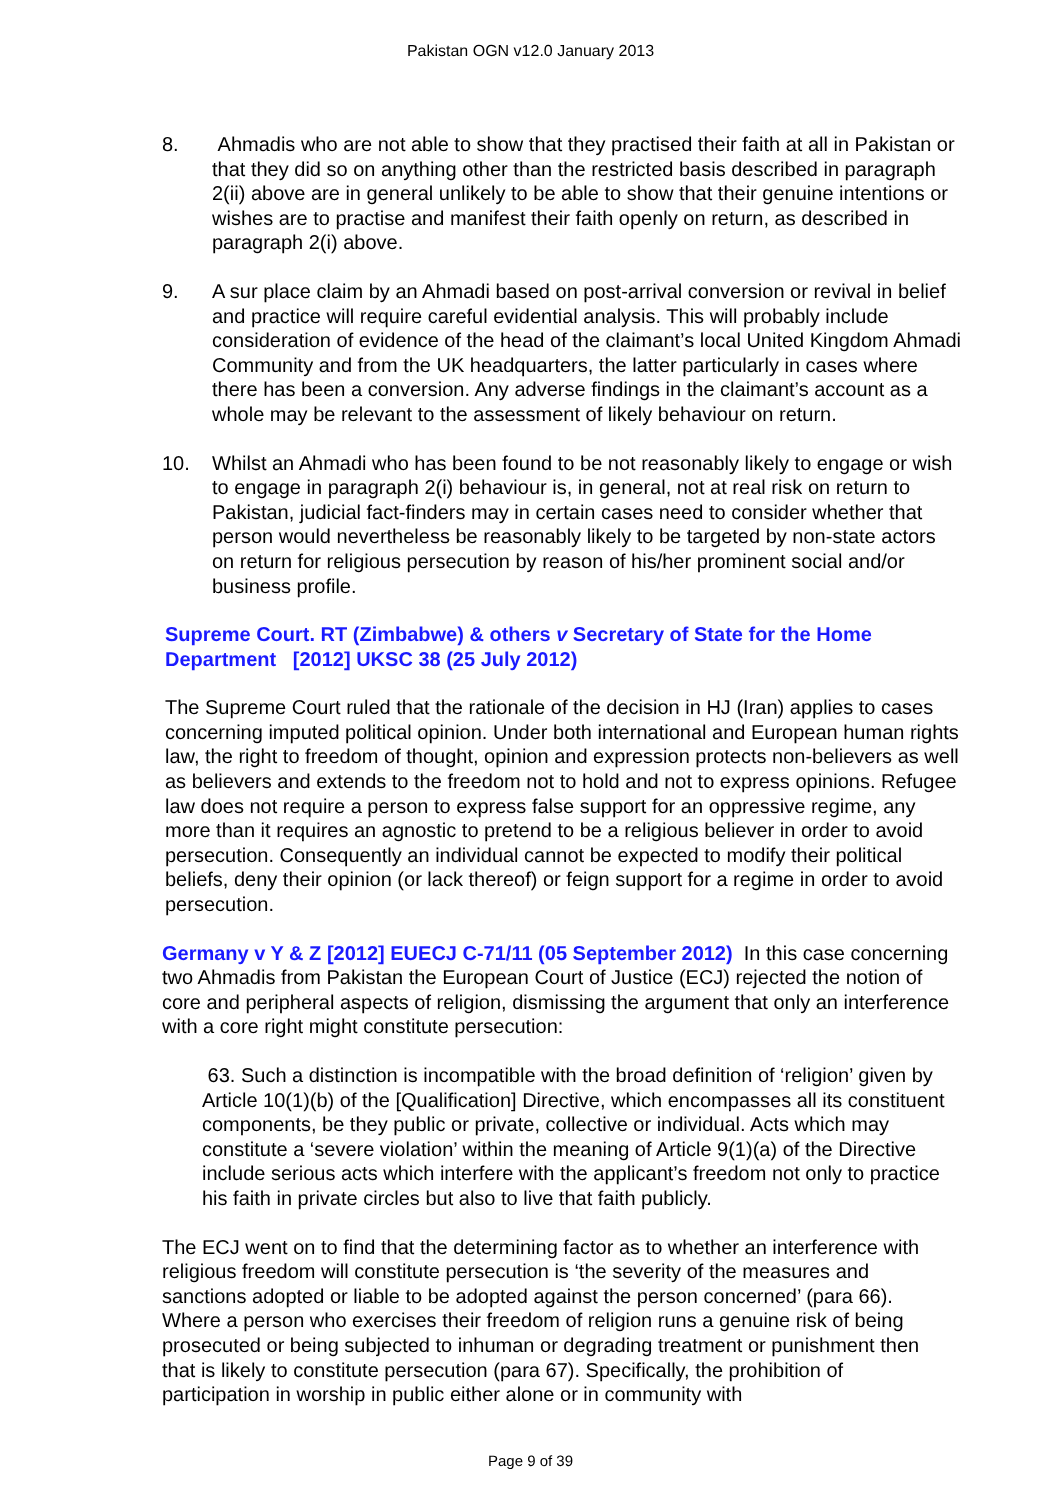Pakistan OGN v12.0 January 2013
8. Ahmadis who are not able to show that they practised their faith at all in Pakistan or that they did so on anything other than the restricted basis described in paragraph 2(ii) above are in general unlikely to be able to show that their genuine intentions or wishes are to practise and manifest their faith openly on return, as described in paragraph 2(i) above.
9. A sur place claim by an Ahmadi based on post-arrival conversion or revival in belief and practice will require careful evidential analysis. This will probably include consideration of evidence of the head of the claimant’s local United Kingdom Ahmadi Community and from the UK headquarters, the latter particularly in cases where there has been a conversion. Any adverse findings in the claimant’s account as a whole may be relevant to the assessment of likely behaviour on return.
10. Whilst an Ahmadi who has been found to be not reasonably likely to engage or wish to engage in paragraph 2(i) behaviour is, in general, not at real risk on return to Pakistan, judicial fact-finders may in certain cases need to consider whether that person would nevertheless be reasonably likely to be targeted by non-state actors on return for religious persecution by reason of his/her prominent social and/or business profile.
Supreme Court. RT (Zimbabwe) & others v Secretary of State for the Home Department [2012] UKSC 38 (25 July 2012)
The Supreme Court ruled that the rationale of the decision in HJ (Iran) applies to cases concerning imputed political opinion. Under both international and European human rights law, the right to freedom of thought, opinion and expression protects non-believers as well as believers and extends to the freedom not to hold and not to express opinions. Refugee law does not require a person to express false support for an oppressive regime, any more than it requires an agnostic to pretend to be a religious believer in order to avoid persecution. Consequently an individual cannot be expected to modify their political beliefs, deny their opinion (or lack thereof) or feign support for a regime in order to avoid persecution.
Germany v Y & Z [2012] EUECJ C-71/11 (05 September 2012) In this case concerning two Ahmadis from Pakistan the European Court of Justice (ECJ) rejected the notion of core and peripheral aspects of religion, dismissing the argument that only an interference with a core right might constitute persecution:
63. Such a distinction is incompatible with the broad definition of ‘religion’ given by Article 10(1)(b) of the [Qualification] Directive, which encompasses all its constituent components, be they public or private, collective or individual. Acts which may constitute a ‘severe violation’ within the meaning of Article 9(1)(a) of the Directive include serious acts which interfere with the applicant’s freedom not only to practice his faith in private circles but also to live that faith publicly.
The ECJ went on to find that the determining factor as to whether an interference with religious freedom will constitute persecution is ‘the severity of the measures and sanctions adopted or liable to be adopted against the person concerned’ (para 66). Where a person who exercises their freedom of religion runs a genuine risk of being prosecuted or being subjected to inhuman or degrading treatment or punishment then that is likely to constitute persecution (para 67). Specifically, the prohibition of participation in worship in public either alone or in community with
Page 9 of 39